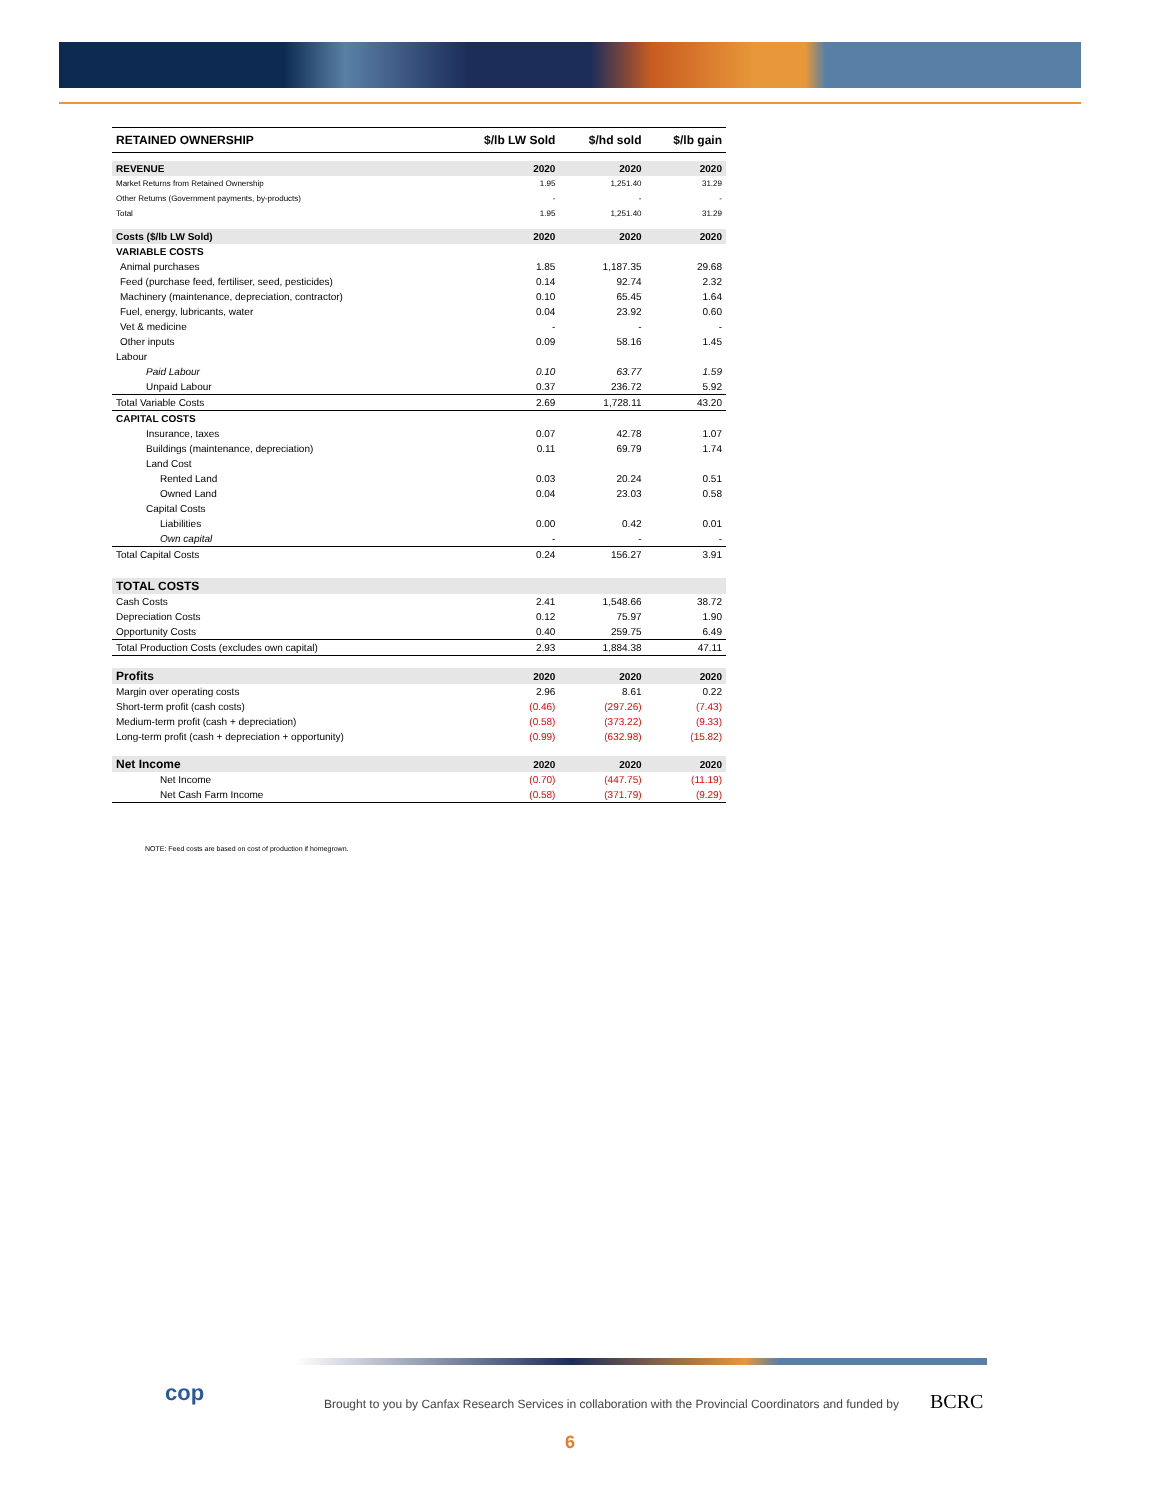| RETAINED OWNERSHIP | $/lb LW Sold | $/hd sold | $/lb gain |
| --- | --- | --- | --- |
| REVENUE | 2020 | 2020 | 2020 |
| Market Returns from Retained Ownership | 1.95 | 1,251.40 | 31.29 |
| Other Returns (Government payments, by-products) | - | - | - |
| Total | 1.95 | 1,251.40 | 31.29 |
| Costs ($/lb LW Sold) | 2020 | 2020 | 2020 |
| VARIABLE COSTS | | | |
| Animal purchases | 1.85 | 1,187.35 | 29.68 |
| Feed (purchase feed, fertiliser, seed, pesticides) | 0.14 | 92.74 | 2.32 |
| Machinery (maintenance, depreciation, contractor) | 0.10 | 65.45 | 1.64 |
| Fuel, energy, lubricants, water | 0.04 | 23.92 | 0.60 |
| Vet & medicine | - | - | - |
| Other inputs | 0.09 | 58.16 | 1.45 |
| Labour | | | |
| Paid Labour | 0.10 | 63.77 | 1.59 |
| Unpaid Labour | 0.37 | 236.72 | 5.92 |
| Total Variable Costs | 2.69 | 1,728.11 | 43.20 |
| CAPITAL COSTS | | | |
| Insurance, taxes | 0.07 | 42.78 | 1.07 |
| Buildings (maintenance, depreciation) | 0.11 | 69.79 | 1.74 |
| Land Cost | | | |
| Rented Land | 0.03 | 20.24 | 0.51 |
| Owned Land | 0.04 | 23.03 | 0.58 |
| Capital Costs | | | |
| Liabilities | 0.00 | 0.42 | 0.01 |
| Own capital | - | - | - |
| Total Capital Costs | 0.24 | 156.27 | 3.91 |
| TOTAL COSTS | | | |
| Cash Costs | 2.41 | 1,548.66 | 38.72 |
| Depreciation Costs | 0.12 | 75.97 | 1.90 |
| Opportunity Costs | 0.40 | 259.75 | 6.49 |
| Total Production Costs (excludes own capital) | 2.93 | 1,884.38 | 47.11 |
| Profits | 2020 | 2020 | 2020 |
| Margin over operating costs | 2.96 | 8.61 | 0.22 |
| Short-term profit (cash costs) | (0.46) | (297.26) | (7.43) |
| Medium-term profit (cash + depreciation) | (0.58) | (373.22) | (9.33) |
| Long-term profit (cash + depreciation + opportunity) | (0.99) | (632.98) | (15.82) |
| Net Income | 2020 | 2020 | 2020 |
| Net Income | (0.70) | (447.75) | (11.19) |
| Net Cash Farm Income | (0.58) | (371.79) | (9.29) |
NOTE: Feed costs are based on cost of production if homegrown.
cop
Brought to you by Canfax Research Services in collaboration with the Provincial Coordinators and funded by
BCRC
6